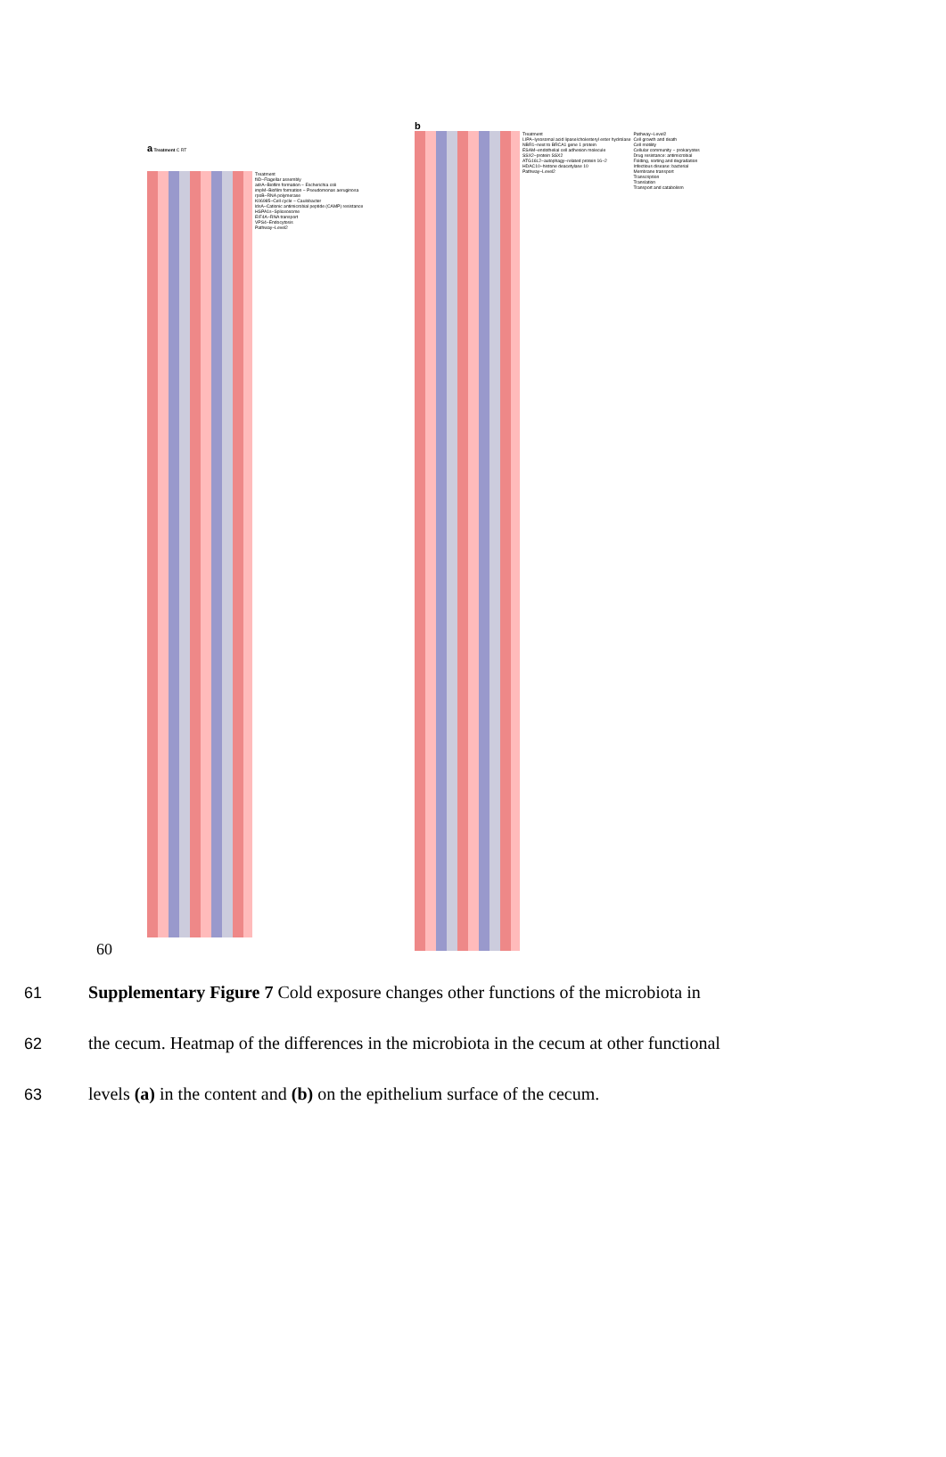a Treatment C RT
Treatment
fliD−Flagellar assembly
adrA−Biofilm formation − Escherichia coli
impM−Biofilm formation − Pseudomonas aeruginosa
rpoB−RNA polymerase
K06985−Cell cycle − Caulobacter
ldsA−Cationic antimicrobial peptide (CAMP) resistance
HSPA1s−Spliceosome
EIF4A−RNA transport
VPS4−Endocytosis
Pathway−Level2
b
Treatment
LIPA−lysosomal acid lipase/cholesteryl ester hydrolase
NBR1−next to BRCA1 gene 1 protein
ESAM−endothelial cell adhesion molecule
SSX2−protein SSX2
ATG16L2−autophagy−related protein 16−2
HDAC10−histone deacetylase 10
Pathway−Level2
Pathway−Level2
Cell growth and death
Cell motility
Cellular community − prokaryotes
Drug resistance: antimicrobial
Folding, sorting and degradation
Infectious disease: bacterial
Membrane transport
Transcription
Translation
Transport and catabolism
60
61 Supplementary Figure 7 Cold exposure changes other functions of the microbiota in
62 the cecum. Heatmap of the differences in the microbiota in the cecum at other functional
63 levels (a) in the content and (b) on the epithelium surface of the cecum.